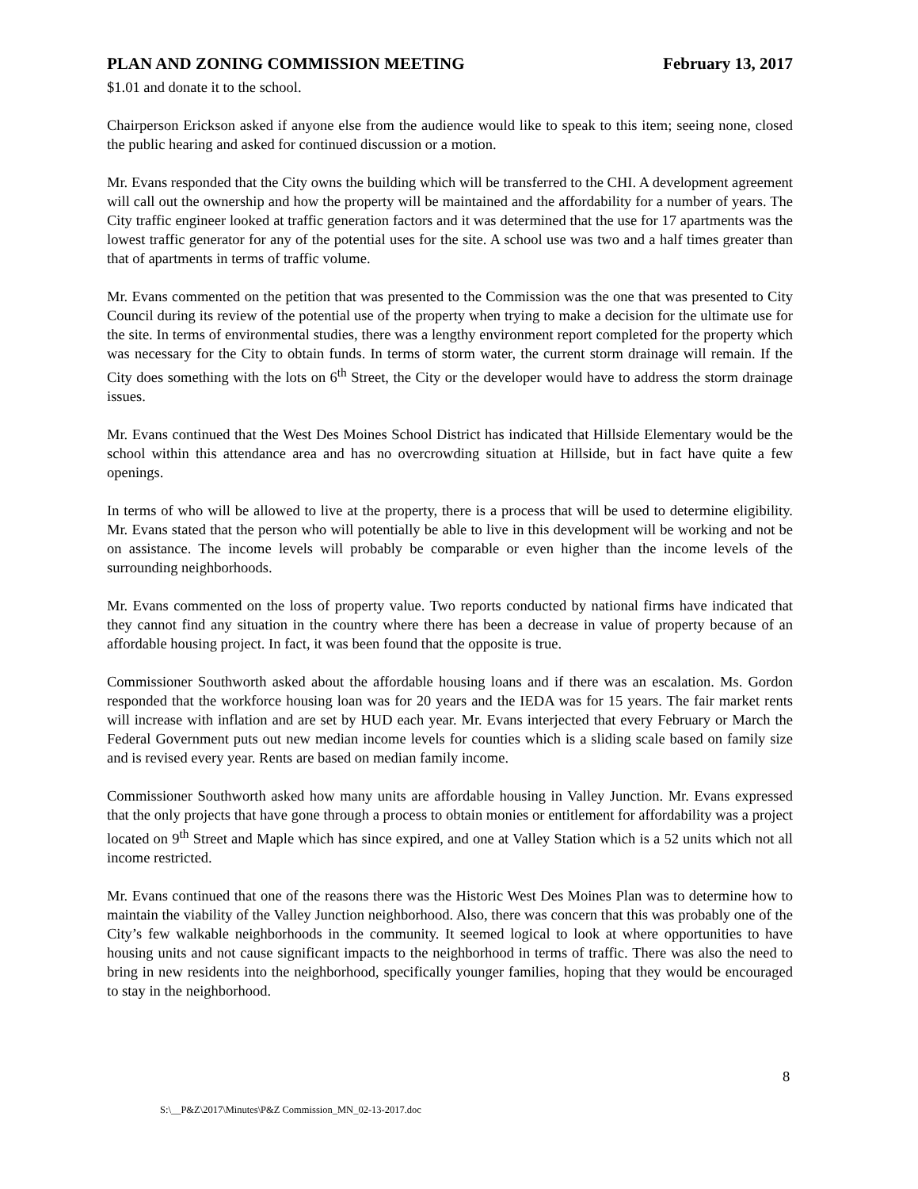PLAN AND ZONING COMMISSION MEETING February 13, 2017
$1.01 and donate it to the school.
Chairperson Erickson asked if anyone else from the audience would like to speak to this item; seeing none, closed the public hearing and asked for continued discussion or a motion.
Mr. Evans responded that the City owns the building which will be transferred to the CHI. A development agreement will call out the ownership and how the property will be maintained and the affordability for a number of years. The City traffic engineer looked at traffic generation factors and it was determined that the use for 17 apartments was the lowest traffic generator for any of the potential uses for the site. A school use was two and a half times greater than that of apartments in terms of traffic volume.
Mr. Evans commented on the petition that was presented to the Commission was the one that was presented to City Council during its review of the potential use of the property when trying to make a decision for the ultimate use for the site. In terms of environmental studies, there was a lengthy environment report completed for the property which was necessary for the City to obtain funds. In terms of storm water, the current storm drainage will remain. If the City does something with the lots on 6<sup>th</sup> Street, the City or the developer would have to address the storm drainage issues.
Mr. Evans continued that the West Des Moines School District has indicated that Hillside Elementary would be the school within this attendance area and has no overcrowding situation at Hillside, but in fact have quite a few openings.
In terms of who will be allowed to live at the property, there is a process that will be used to determine eligibility. Mr. Evans stated that the person who will potentially be able to live in this development will be working and not be on assistance. The income levels will probably be comparable or even higher than the income levels of the surrounding neighborhoods.
Mr. Evans commented on the loss of property value. Two reports conducted by national firms have indicated that they cannot find any situation in the country where there has been a decrease in value of property because of an affordable housing project. In fact, it was been found that the opposite is true.
Commissioner Southworth asked about the affordable housing loans and if there was an escalation. Ms. Gordon responded that the workforce housing loan was for 20 years and the IEDA was for 15 years. The fair market rents will increase with inflation and are set by HUD each year. Mr. Evans interjected that every February or March the Federal Government puts out new median income levels for counties which is a sliding scale based on family size and is revised every year. Rents are based on median family income.
Commissioner Southworth asked how many units are affordable housing in Valley Junction. Mr. Evans expressed that the only projects that have gone through a process to obtain monies or entitlement for affordability was a project located on 9<sup>th</sup> Street and Maple which has since expired, and one at Valley Station which is a 52 units which not all income restricted.
Mr. Evans continued that one of the reasons there was the Historic West Des Moines Plan was to determine how to maintain the viability of the Valley Junction neighborhood. Also, there was concern that this was probably one of the City’s few walkable neighborhoods in the community. It seemed logical to look at where opportunities to have housing units and not cause significant impacts to the neighborhood in terms of traffic. There was also the need to bring in new residents into the neighborhood, specifically younger families, hoping that they would be encouraged to stay in the neighborhood.
8
S:\__P&Z\2017\Minutes\P&Z Commission_MN_02-13-2017.doc